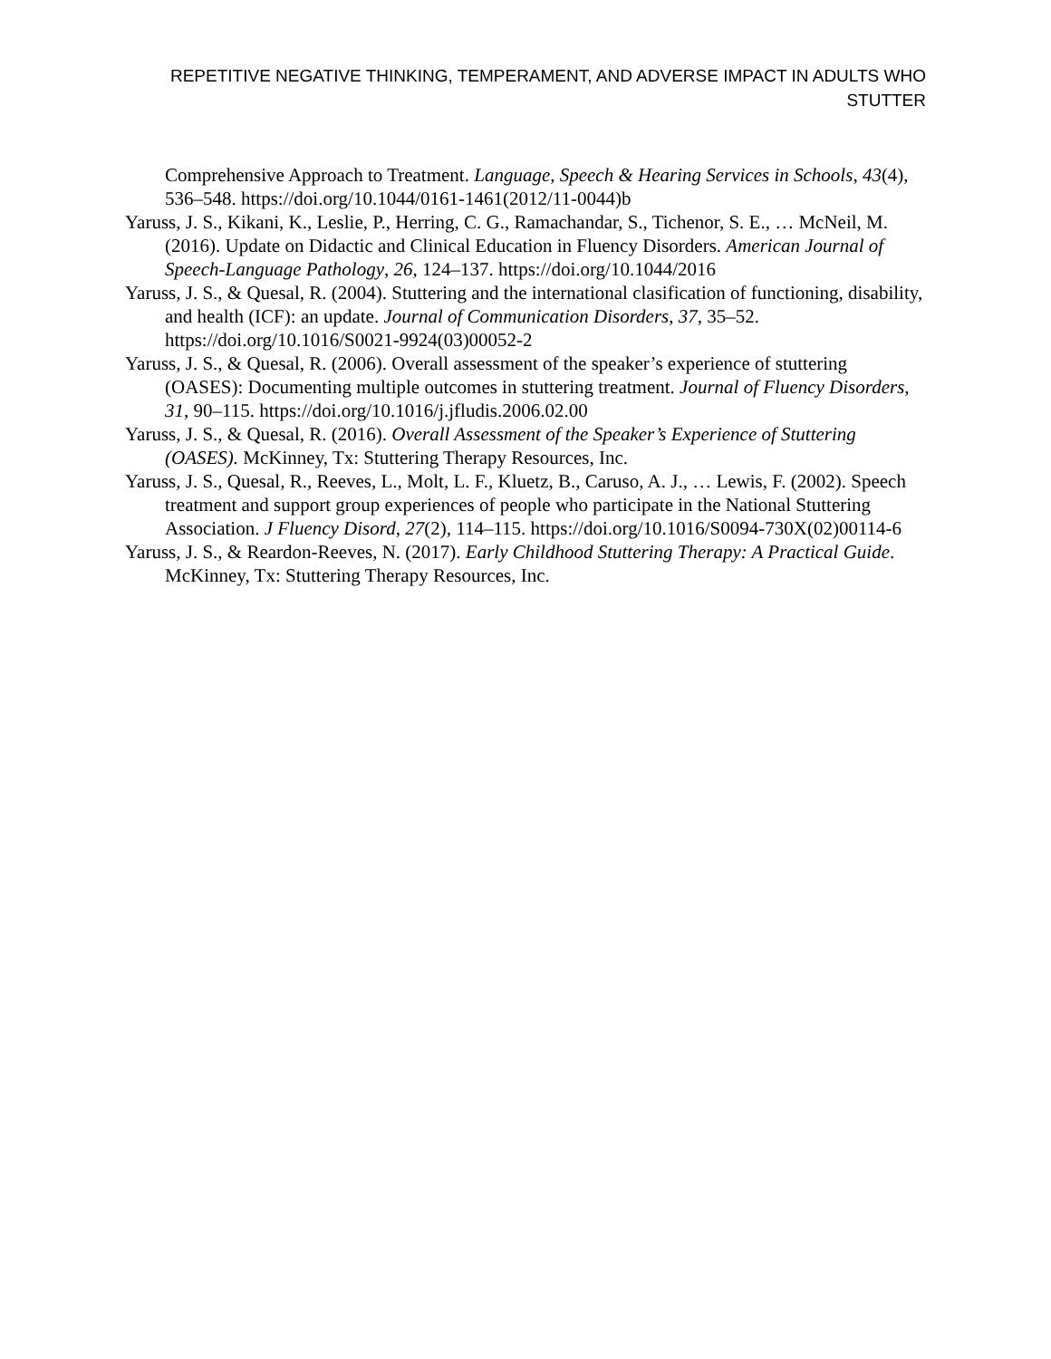REPETITIVE NEGATIVE THINKING, TEMPERAMENT, AND ADVERSE IMPACT IN ADULTS WHO STUTTER
Comprehensive Approach to Treatment. Language, Speech & Hearing Services in Schools, 43(4), 536–548. https://doi.org/10.1044/0161-1461(2012/11-0044)b
Yaruss, J. S., Kikani, K., Leslie, P., Herring, C. G., Ramachandar, S., Tichenor, S. E., … McNeil, M. (2016). Update on Didactic and Clinical Education in Fluency Disorders. American Journal of Speech-Language Pathology, 26, 124–137. https://doi.org/10.1044/2016
Yaruss, J. S., & Quesal, R. (2004). Stuttering and the international clasification of functioning, disability, and health (ICF): an update. Journal of Communication Disorders, 37, 35–52. https://doi.org/10.1016/S0021-9924(03)00052-2
Yaruss, J. S., & Quesal, R. (2006). Overall assessment of the speaker’s experience of stuttering (OASES): Documenting multiple outcomes in stuttering treatment. Journal of Fluency Disorders, 31, 90–115. https://doi.org/10.1016/j.jfludis.2006.02.00
Yaruss, J. S., & Quesal, R. (2016). Overall Assessment of the Speaker’s Experience of Stuttering (OASES). McKinney, Tx: Stuttering Therapy Resources, Inc.
Yaruss, J. S., Quesal, R., Reeves, L., Molt, L. F., Kluetz, B., Caruso, A. J., … Lewis, F. (2002). Speech treatment and support group experiences of people who participate in the National Stuttering Association. J Fluency Disord, 27(2), 114–115. https://doi.org/10.1016/S0094-730X(02)00114-6
Yaruss, J. S., & Reardon-Reeves, N. (2017). Early Childhood Stuttering Therapy: A Practical Guide. McKinney, Tx: Stuttering Therapy Resources, Inc.